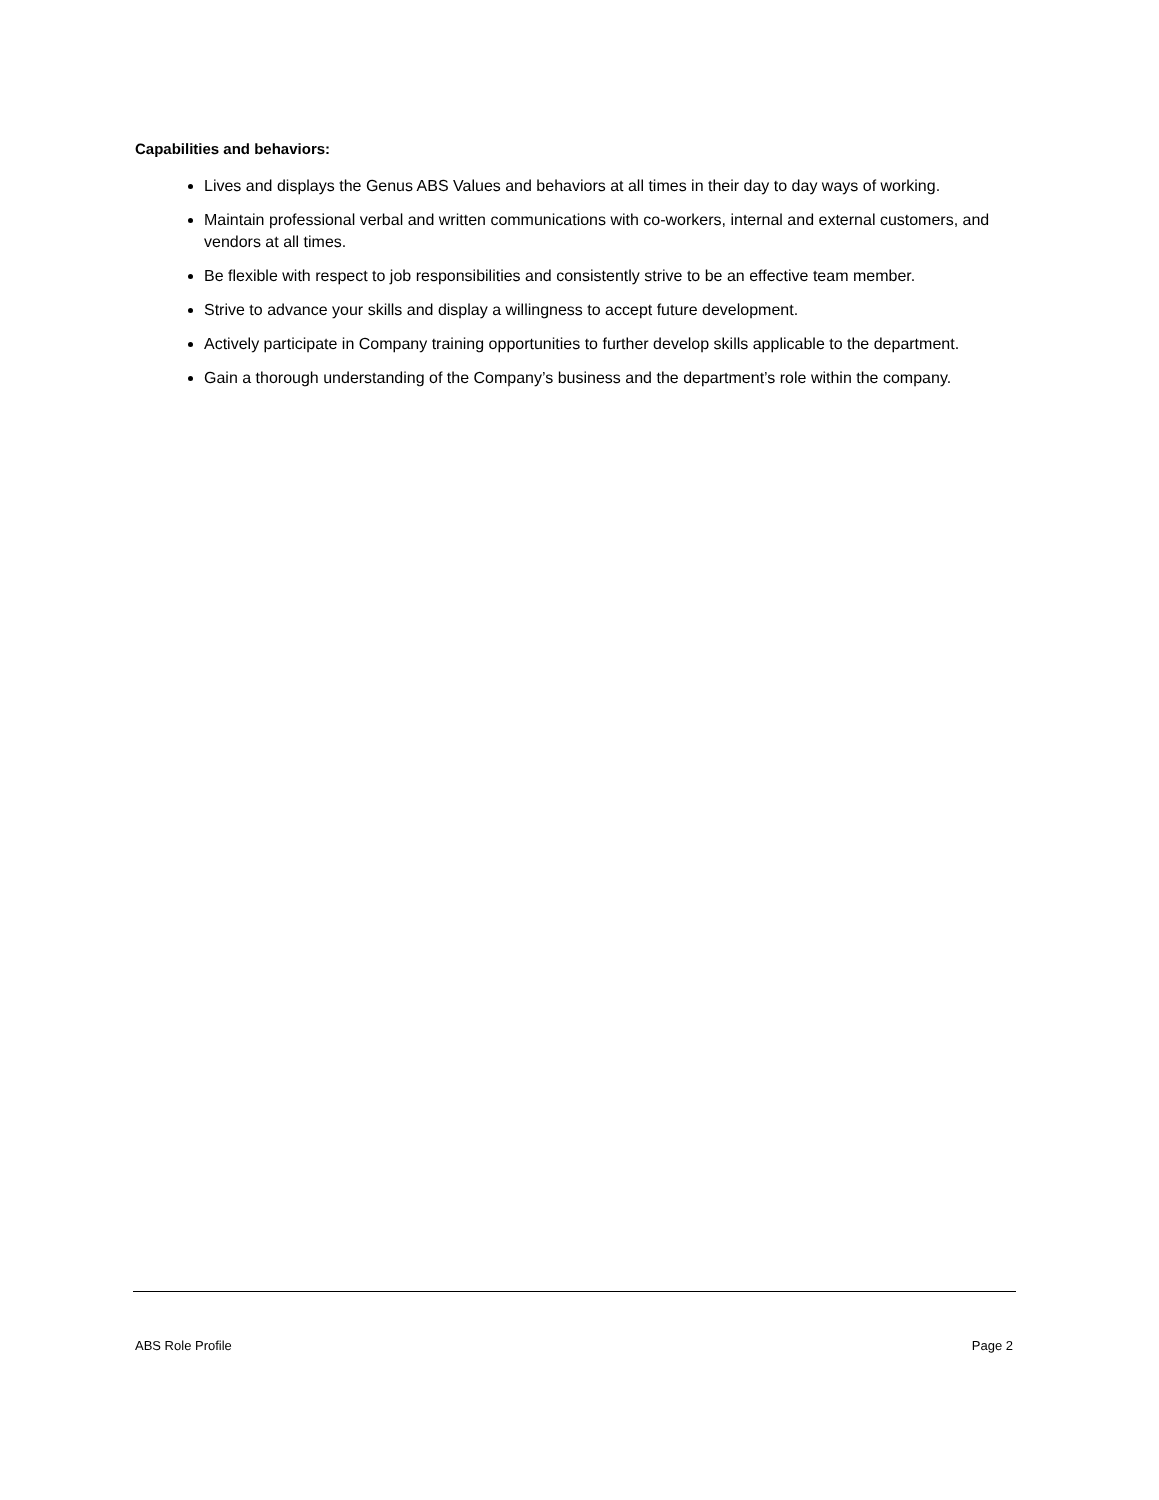Capabilities and behaviors:
Lives and displays the Genus ABS Values and behaviors at all times in their day to day ways of working.
Maintain professional verbal and written communications with co-workers, internal and external customers, and vendors at all times.
Be flexible with respect to job responsibilities and consistently strive to be an effective team member.
Strive to advance your skills and display a willingness to accept future development.
Actively participate in Company training opportunities to further develop skills applicable to the department.
Gain a thorough understanding of the Company’s business and the department’s role within the company.
ABS Role Profile Page 2